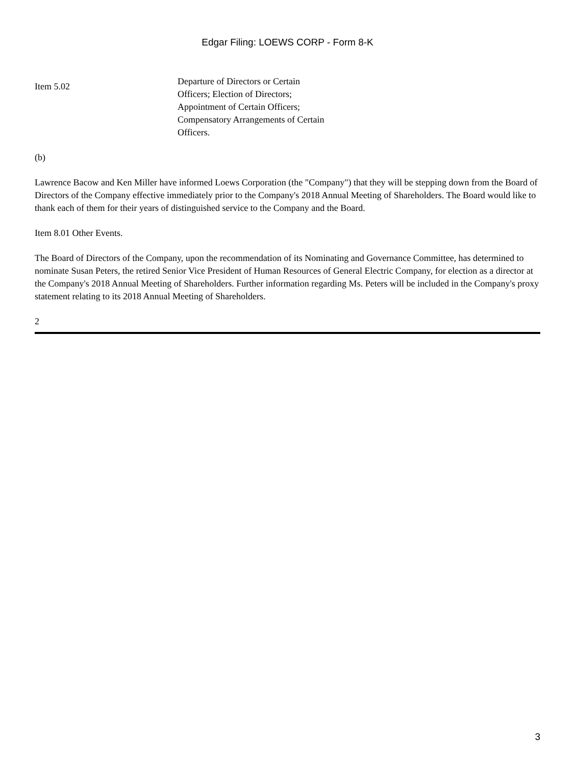Edgar Filing: LOEWS CORP - Form 8-K
Item 5.02
Departure of Directors or Certain Officers; Election of Directors; Appointment of Certain Officers; Compensatory Arrangements of Certain Officers.
(b)
Lawrence Bacow and Ken Miller have informed Loews Corporation (the "Company") that they will be stepping down from the Board of Directors of the Company effective immediately prior to the Company's 2018 Annual Meeting of Shareholders. The Board would like to thank each of them for their years of distinguished service to the Company and the Board.
Item 8.01 Other Events.
The Board of Directors of the Company, upon the recommendation of its Nominating and Governance Committee, has determined to nominate Susan Peters, the retired Senior Vice President of Human Resources of General Electric Company, for election as a director at the Company's 2018 Annual Meeting of Shareholders. Further information regarding Ms. Peters will be included in the Company's proxy statement relating to its 2018 Annual Meeting of Shareholders.
2
3